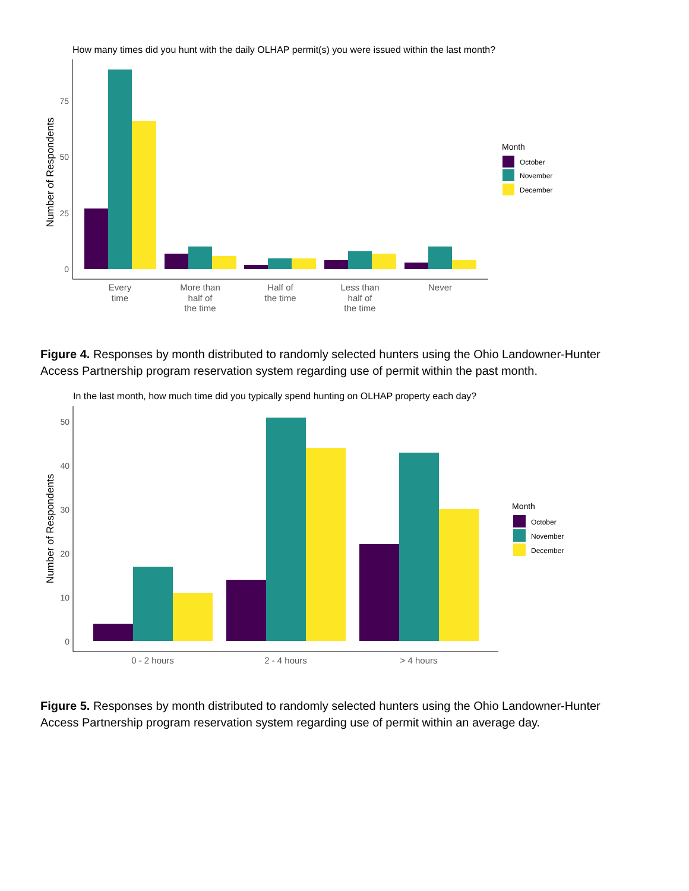How many times did you hunt with the daily OLHAP permit(s) you were issued within the last month?
Number of Respondents
75
50
25
0
Every
time
More than
half of
the time
Half of
the time
Less than
half of
the time
Never
Month
October
November
December
Figure 4. Responses by month distributed to randomly selected hunters using the Ohio Landowner-Hunter Access Partnership program reservation system regarding use of permit within the past month.
In the last month, how much time did you typically spend hunting on OLHAP property each day?
Number of Respondents
50
40
30
20
10
0
0 - 2 hours
2 - 4 hours
> 4 hours
Month
October
November
December
Figure 5. Responses by month distributed to randomly selected hunters using the Ohio Landowner-Hunter Access Partnership program reservation system regarding use of permit within an average day.